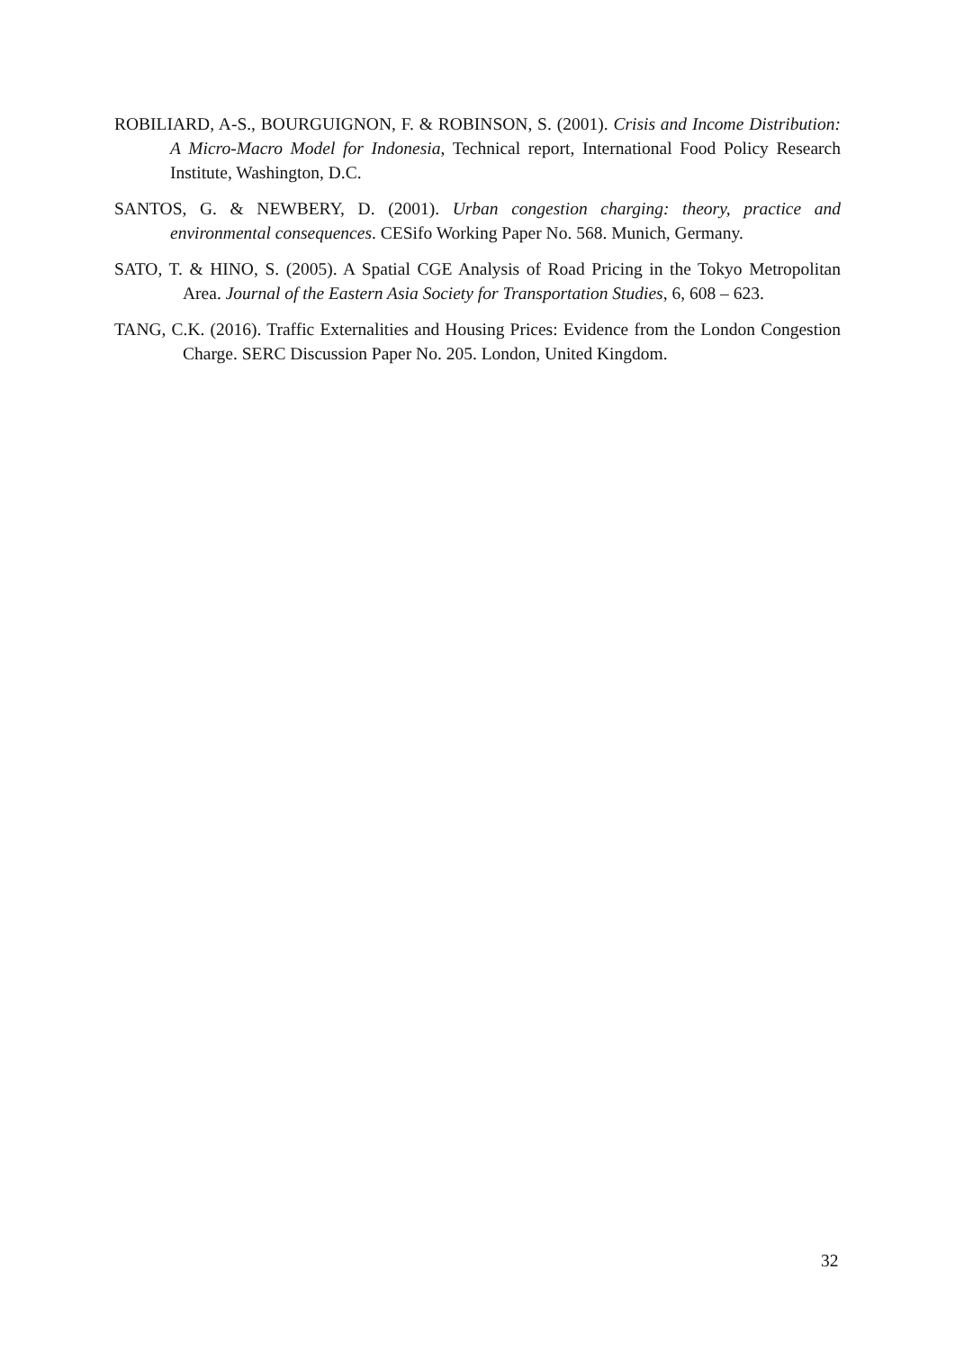ROBILIARD, A-S., BOURGUIGNON, F. & ROBINSON, S. (2001). Crisis and Income Distribution: A Micro-Macro Model for Indonesia, Technical report, International Food Policy Research Institute, Washington, D.C.
SANTOS, G. & NEWBERY, D. (2001). Urban congestion charging: theory, practice and environmental consequences. CESifo Working Paper No. 568. Munich, Germany.
SATO, T. & HINO, S. (2005). A Spatial CGE Analysis of Road Pricing in the Tokyo Metropolitan Area. Journal of the Eastern Asia Society for Transportation Studies, 6, 608 – 623.
TANG, C.K. (2016). Traffic Externalities and Housing Prices: Evidence from the London Congestion Charge. SERC Discussion Paper No. 205. London, United Kingdom.
32